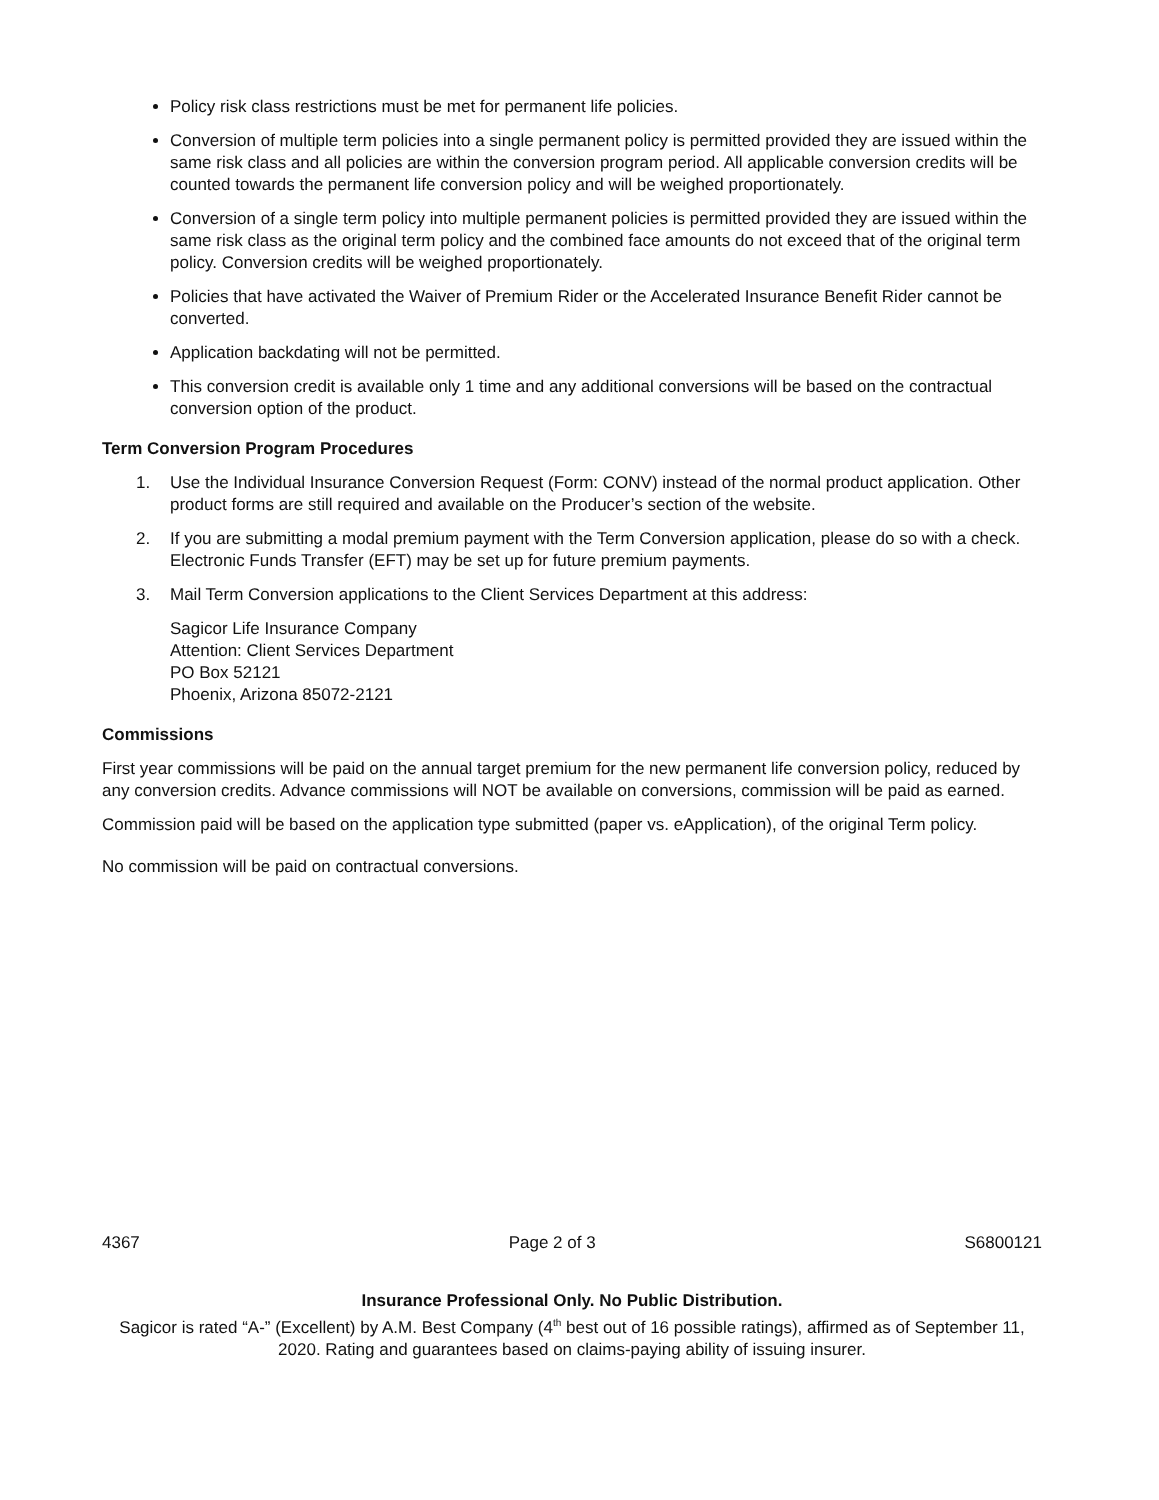Policy risk class restrictions must be met for permanent life policies.
Conversion of multiple term policies into a single permanent policy is permitted provided they are issued within the same risk class and all policies are within the conversion program period. All applicable conversion credits will be counted towards the permanent life conversion policy and will be weighed proportionately.
Conversion of a single term policy into multiple permanent policies is permitted provided they are issued within the same risk class as the original term policy and the combined face amounts do not exceed that of the original term policy. Conversion credits will be weighed proportionately.
Policies that have activated the Waiver of Premium Rider or the Accelerated Insurance Benefit Rider cannot be converted.
Application backdating will not be permitted.
This conversion credit is available only 1 time and any additional conversions will be based on the contractual conversion option of the product.
Term Conversion Program Procedures
1. Use the Individual Insurance Conversion Request (Form: CONV) instead of the normal product application. Other product forms are still required and available on the Producer’s section of the website.
2. If you are submitting a modal premium payment with the Term Conversion application, please do so with a check. Electronic Funds Transfer (EFT) may be set up for future premium payments.
3. Mail Term Conversion applications to the Client Services Department at this address:
Sagicor Life Insurance Company
Attention: Client Services Department
PO Box 52121
Phoenix, Arizona 85072-2121
Commissions
First year commissions will be paid on the annual target premium for the new permanent life conversion policy, reduced by any conversion credits. Advance commissions will NOT be available on conversions, commission will be paid as earned.
Commission paid will be based on the application type submitted (paper vs. eApplication), of the original Term policy.
No commission will be paid on contractual conversions.
4367 Page 2 of 3 S6800121
Insurance Professional Only. No Public Distribution.
Sagicor is rated “A-” (Excellent) by A.M. Best Company (4<sup>th</sup> best out of 16 possible ratings), affirmed as of September 11, 2020. Rating and guarantees based on claims-paying ability of issuing insurer.